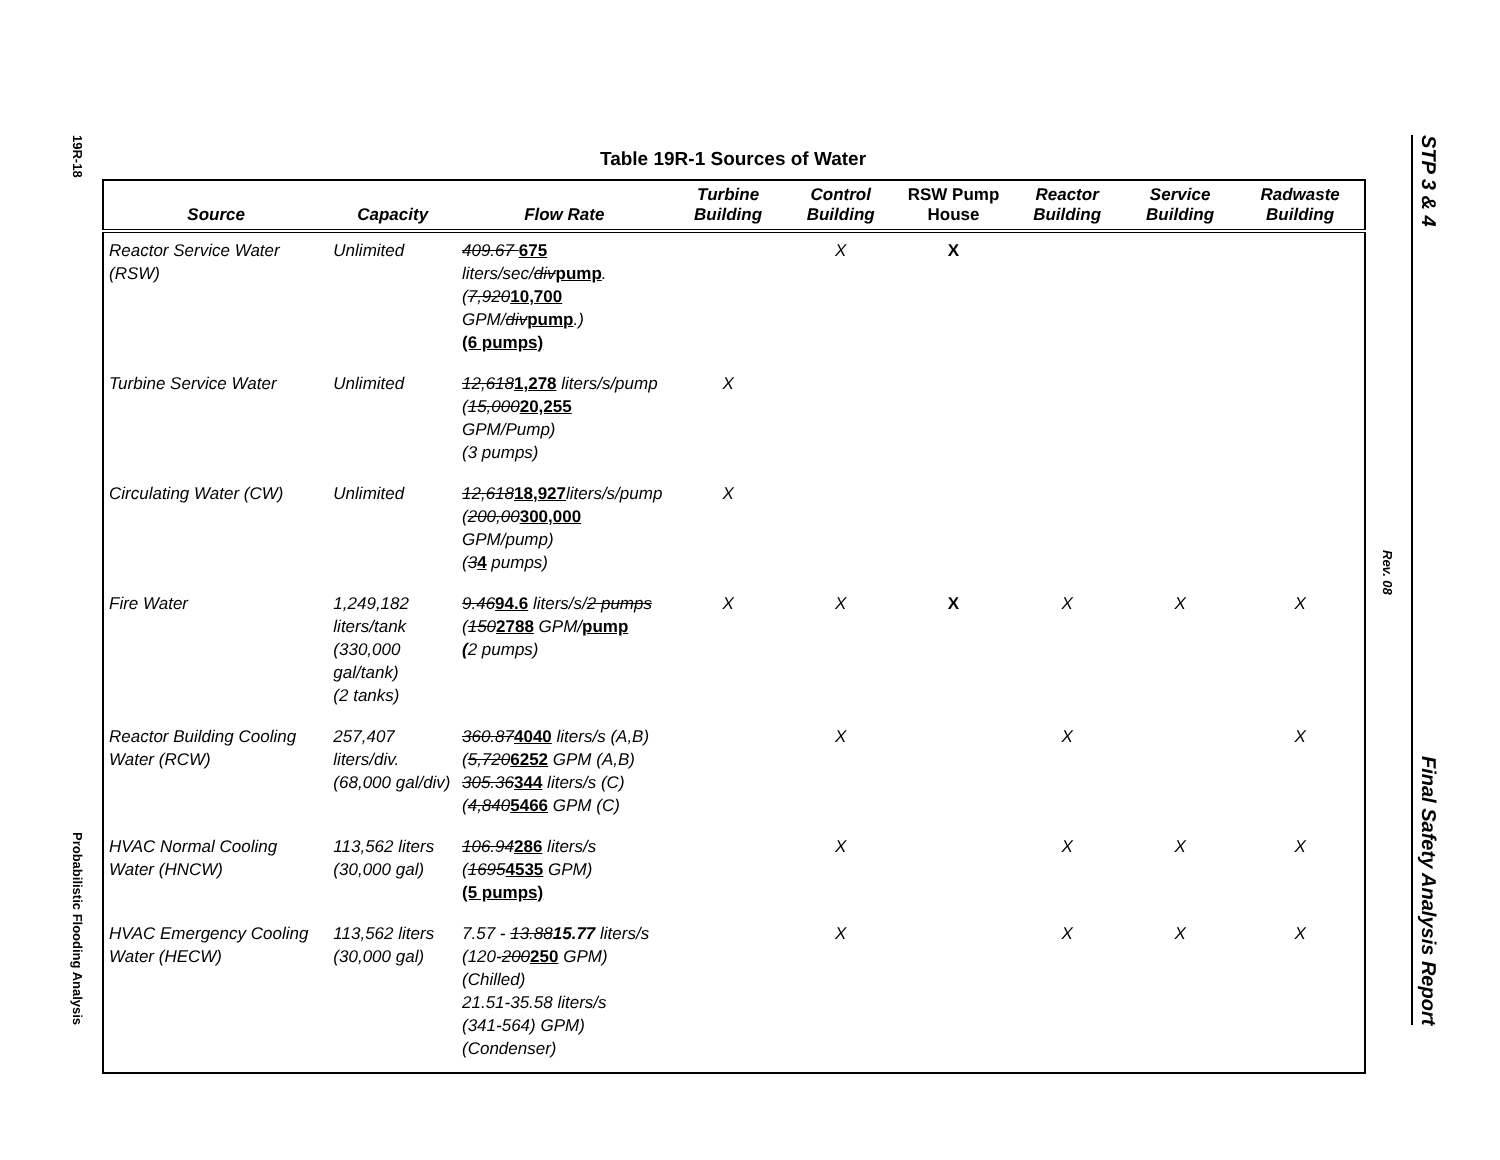19R-18
Probabilistic Flooding Analysis
Rev. 08
STP 3 & 4 Final Safety Analysis Report
Table 19R-1 Sources of Water
| Source | Capacity | Flow Rate | Turbine Building | Control Building | RSW Pump House | Reactor Building | Service Building | Radwaste Building |
| --- | --- | --- | --- | --- | --- | --- | --- | --- |
| Reactor Service Water (RSW) | Unlimited | 409.67 675 liters/sec/ div pump . ( 7,920 10,700 GPM/ div pump .) (6 pumps) | | X | X | | | |
| Turbine Service Water | Unlimited | 12,618 1,278 liters/s/pump ( 15,000 20,255 GPM/Pump) (3 pumps) | X | | | | | |
| Circulating Water (CW) | Unlimited | 12,618 18,927 liters/s/pump ( 200,00 300,000 GPM/pump) ( 3 4 pumps) | X | | | | | |
| Fire Water | 1,249,182 liters/tank (330,000 gal/tank) (2 tanks) | 9.46 94.6 liters/s/ 2 pumps ( 150 2788 GPM/ pump ( 2 pumps) | X | X | X | X | X | X |
| Reactor Building Cooling Water (RCW) | 257,407 liters/div. (68,000 gal/div) | 360.87 4040 liters/s (A,B) ( 5,720 6252 GPM (A,B) 305.36 344 liters/s (C) ( 4,840 5466 GPM (C) | | X | | X | | X |
| HVAC Normal Cooling Water (HNCW) | 113,562 liters (30,000 gal) | 106.94 286 liters/s ( 1695 4535 GPM) (5 pumps) | | X | | X | X | X |
| HVAC Emergency Cooling Water (HECW) | 113,562 liters (30,000 gal) | 7.57 - 13.88 15.77 liters/s (120- 200 250 GPM) (Chilled) 21.51-35.58 liters/s (341-564) GPM) (Condenser) | | X | | X | X | X |